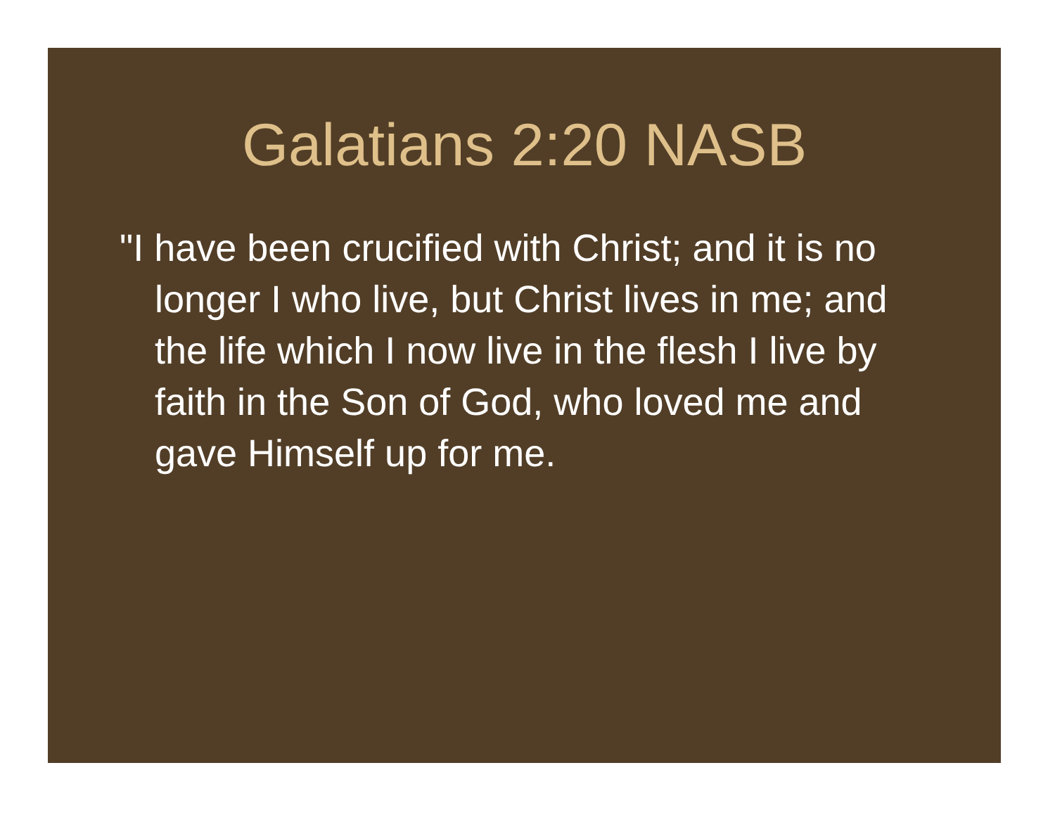Galatians 2:20 NASB
"I have been crucified with Christ; and it is no longer I who live, but Christ lives in me; and the life which I now live in the flesh I live by faith in the Son of God, who loved me and gave Himself up for me.